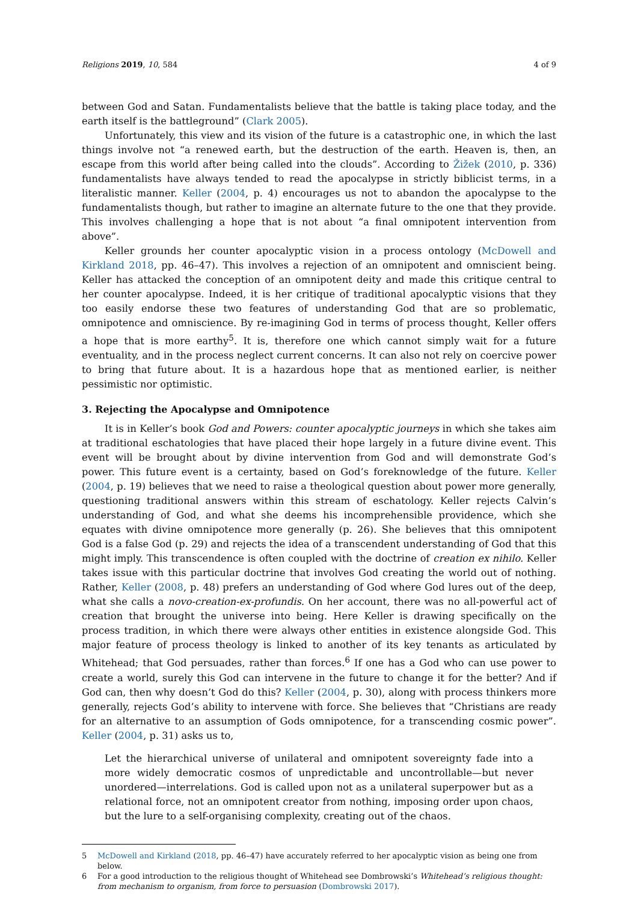Religions 2019, 10, 584 4 of 9
between God and Satan. Fundamentalists believe that the battle is taking place today, and the earth itself is the battleground” (Clark 2005).
Unfortunately, this view and its vision of the future is a catastrophic one, in which the last things involve not “a renewed earth, but the destruction of the earth. Heaven is, then, an escape from this world after being called into the clouds”. According to Žižek (2010, p. 336) fundamentalists have always tended to read the apocalypse in strictly biblicist terms, in a literalistic manner. Keller (2004, p. 4) encourages us not to abandon the apocalypse to the fundamentalists though, but rather to imagine an alternate future to the one that they provide. This involves challenging a hope that is not about “a final omnipotent intervention from above”.
Keller grounds her counter apocalyptic vision in a process ontology (McDowell and Kirkland 2018, pp. 46–47). This involves a rejection of an omnipotent and omniscient being. Keller has attacked the conception of an omnipotent deity and made this critique central to her counter apocalypse. Indeed, it is her critique of traditional apocalyptic visions that they too easily endorse these two features of understanding God that are so problematic, omnipotence and omniscience. By re-imagining God in terms of process thought, Keller offers a hope that is more earthy<sup>5</sup>. It is, therefore one which cannot simply wait for a future eventuality, and in the process neglect current concerns. It can also not rely on coercive power to bring that future about. It is a hazardous hope that as mentioned earlier, is neither pessimistic nor optimistic.
3. Rejecting the Apocalypse and Omnipotence
It is in Keller’s book God and Powers: counter apocalyptic journeys in which she takes aim at traditional eschatologies that have placed their hope largely in a future divine event. This event will be brought about by divine intervention from God and will demonstrate God’s power. This future event is a certainty, based on God’s foreknowledge of the future. Keller (2004, p. 19) believes that we need to raise a theological question about power more generally, questioning traditional answers within this stream of eschatology. Keller rejects Calvin’s understanding of God, and what she deems his incomprehensible providence, which she equates with divine omnipotence more generally (p. 26). She believes that this omnipotent God is a false God (p. 29) and rejects the idea of a transcendent understanding of God that this might imply. This transcendence is often coupled with the doctrine of creation ex nihilo. Keller takes issue with this particular doctrine that involves God creating the world out of nothing. Rather, Keller (2008, p. 48) prefers an understanding of God where God lures out of the deep, what she calls a novo-creation-ex-profundis. On her account, there was no all-powerful act of creation that brought the universe into being. Here Keller is drawing specifically on the process tradition, in which there were always other entities in existence alongside God. This major feature of process theology is linked to another of its key tenants as articulated by Whitehead; that God persuades, rather than forces.<sup>6</sup> If one has a God who can use power to create a world, surely this God can intervene in the future to change it for the better? And if God can, then why doesn’t God do this? Keller (2004, p. 30), along with process thinkers more generally, rejects God’s ability to intervene with force. She believes that “Christians are ready for an alternative to an assumption of Gods omnipotence, for a transcending cosmic power”. Keller (2004, p. 31) asks us to,
Let the hierarchical universe of unilateral and omnipotent sovereignty fade into a more widely democratic cosmos of unpredictable and uncontrollable—but never unordered—interrelations. God is called upon not as a unilateral superpower but as a relational force, not an omnipotent creator from nothing, imposing order upon chaos, but the lure to a self-organising complexity, creating out of the chaos.
5 McDowell and Kirkland (2018, pp. 46–47) have accurately referred to her apocalyptic vision as being one from below.
6 For a good introduction to the religious thought of Whitehead see Dombrowski’s Whitehead’s religious thought: from mechanism to organism, from force to persuasion (Dombrowski 2017).